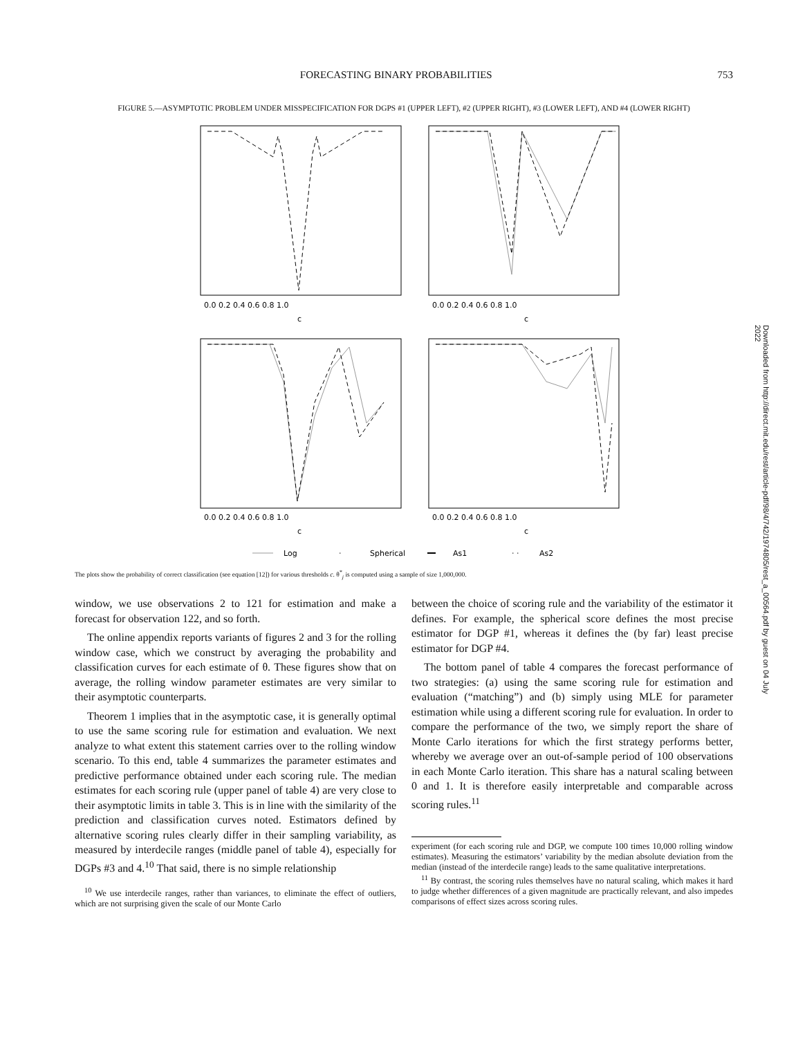FORECASTING BINARY PROBABILITIES 753
FIGURE 5.—ASYMPTOTIC PROBLEM UNDER MISSPECIFICATION FOR DGPS #1 (UPPER LEFT), #2 (UPPER RIGHT), #3 (LOWER LEFT), AND #4 (LOWER RIGHT)
0.0 0.2 0.4 0.6 0.8 1.0
0.0 0.2 0.4 0.6 0.8 1.0
c
c
0.0 0.2 0.4 0.6 0.8 1.0
0.0 0.2 0.4 0.6 0.8 1.0
c
c
Log
·
Spherical
As1
· ·
As2
The plots show the probability of correct classification (see equation [12]) for various thresholds c. θ<sup>*</sup><sub>j</sub> is computed using a sample of size 1,000,000.
window, we use observations 2 to 121 for estimation and make a forecast for observation 122, and so forth.
The online appendix reports variants of figures 2 and 3 for the rolling window case, which we construct by averaging the probability and classification curves for each estimate of θ. These figures show that on average, the rolling window parameter estimates are very similar to their asymptotic counterparts.
Theorem 1 implies that in the asymptotic case, it is generally optimal to use the same scoring rule for estimation and evaluation. We next analyze to what extent this statement carries over to the rolling window scenario. To this end, table 4 summarizes the parameter estimates and predictive performance obtained under each scoring rule. The median estimates for each scoring rule (upper panel of table 4) are very close to their asymptotic limits in table 3. This is in line with the similarity of the prediction and classification curves noted. Estimators defined by alternative scoring rules clearly differ in their sampling variability, as measured by interdecile ranges (middle panel of table 4), especially for DGPs #3 and 4.<sup>10</sup> That said, there is no simple relationship
<sup>10</sup> We use interdecile ranges, rather than variances, to eliminate the effect of outliers, which are not surprising given the scale of our Monte Carlo
between the choice of scoring rule and the variability of the estimator it defines. For example, the spherical score defines the most precise estimator for DGP #1, whereas it defines the (by far) least precise estimator for DGP #4.
The bottom panel of table 4 compares the forecast performance of two strategies: (a) using the same scoring rule for estimation and evaluation (“matching”) and (b) simply using MLE for parameter estimation while using a different scoring rule for evaluation. In order to compare the performance of the two, we simply report the share of Monte Carlo iterations for which the first strategy performs better, whereby we average over an out-of-sample period of 100 observations in each Monte Carlo iteration. This share has a natural scaling between 0 and 1. It is therefore easily interpretable and comparable across scoring rules.<sup>11</sup>
experiment (for each scoring rule and DGP, we compute 100 times 10,000 rolling window estimates). Measuring the estimators’ variability by the median absolute deviation from the median (instead of the interdecile range) leads to the same qualitative interpretations.
<sup>11</sup> By contrast, the scoring rules themselves have no natural scaling, which makes it hard to judge whether differences of a given magnitude are practically relevant, and also impedes comparisons of effect sizes across scoring rules.
Downloaded from http://direct.mit.edu/rest/article-pdf/98/4/742/1974805/rest_a_00564.pdf by guest on 04 July 2022